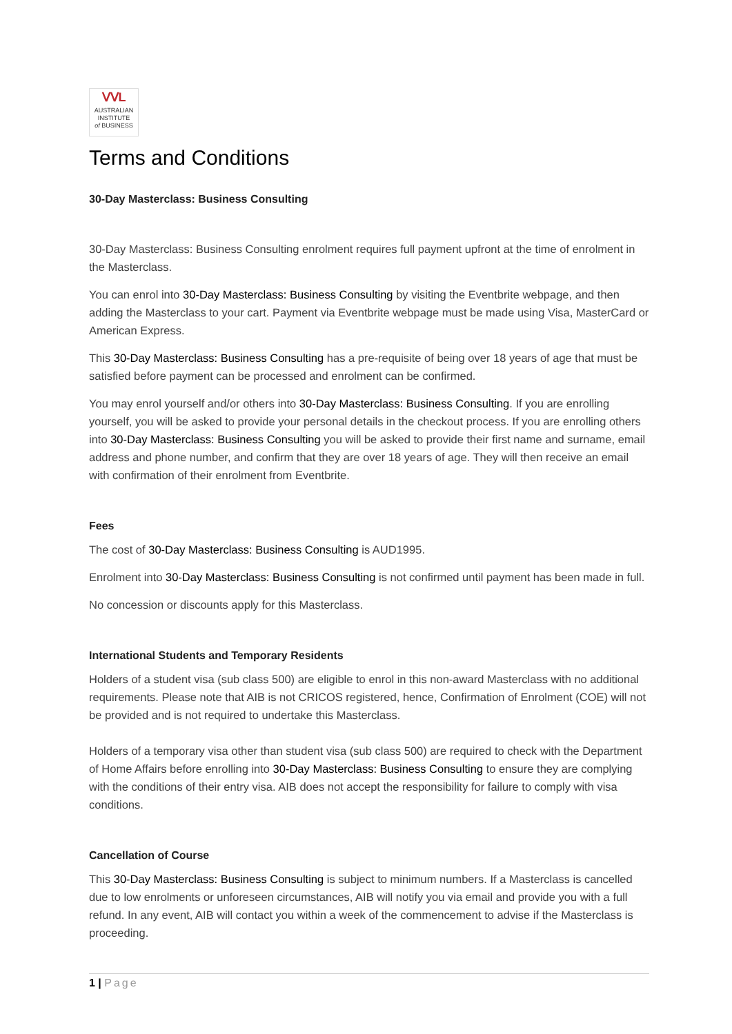ᐯᐯL
AUSTRALIAN
INSTITUTE
of BUSINESS
Terms and Conditions
30-Day Masterclass: Business Consulting
30-Day Masterclass: Business Consulting enrolment requires full payment upfront at the time of enrolment in the Masterclass.
You can enrol into 30-Day Masterclass: Business Consulting by visiting the Eventbrite webpage, and then adding the Masterclass to your cart. Payment via Eventbrite webpage must be made using Visa, MasterCard or American Express.
This 30-Day Masterclass: Business Consulting has a pre-requisite of being over 18 years of age that must be satisfied before payment can be processed and enrolment can be confirmed.
You may enrol yourself and/or others into 30-Day Masterclass: Business Consulting. If you are enrolling yourself, you will be asked to provide your personal details in the checkout process. If you are enrolling others into 30-Day Masterclass: Business Consulting you will be asked to provide their first name and surname, email address and phone number, and confirm that they are over 18 years of age. They will then receive an email with confirmation of their enrolment from Eventbrite.
Fees
The cost of 30-Day Masterclass: Business Consulting is AUD1995.
Enrolment into 30-Day Masterclass: Business Consulting is not confirmed until payment has been made in full.
No concession or discounts apply for this Masterclass.
International Students and Temporary Residents
Holders of a student visa (sub class 500) are eligible to enrol in this non-award Masterclass with no additional requirements. Please note that AIB is not CRICOS registered, hence, Confirmation of Enrolment (COE) will not be provided and is not required to undertake this Masterclass.
Holders of a temporary visa other than student visa (sub class 500) are required to check with the Department of Home Affairs before enrolling into 30-Day Masterclass: Business Consulting to ensure they are complying with the conditions of their entry visa. AIB does not accept the responsibility for failure to comply with visa conditions.
Cancellation of Course
This 30-Day Masterclass: Business Consulting is subject to minimum numbers. If a Masterclass is cancelled due to low enrolments or unforeseen circumstances, AIB will notify you via email and provide you with a full refund. In any event, AIB will contact you within a week of the commencement to advise if the Masterclass is proceeding.
1 | Page